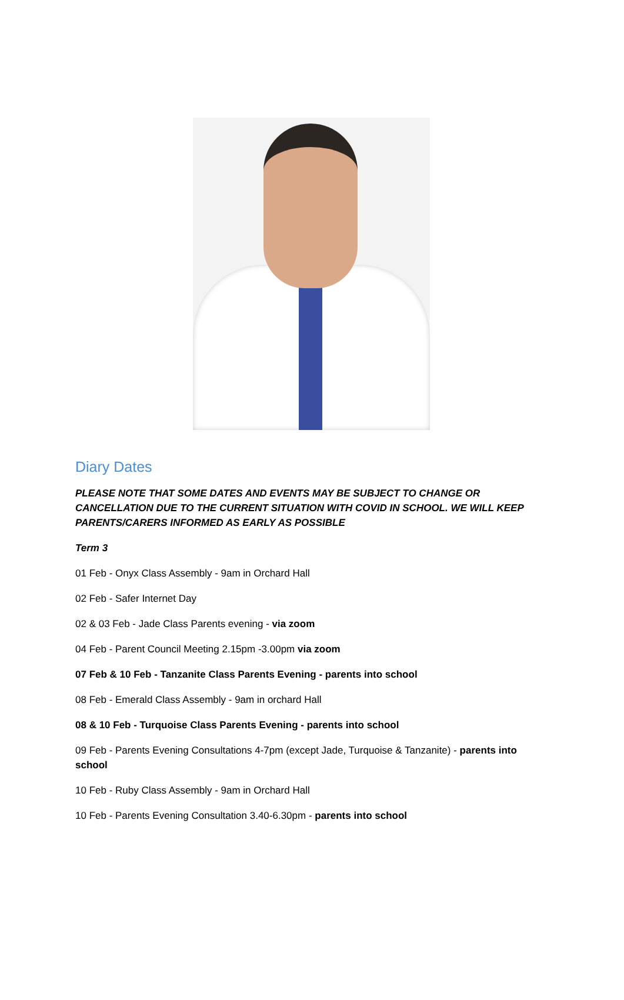Diary Dates
PLEASE NOTE THAT SOME DATES AND EVENTS MAY BE SUBJECT TO CHANGE OR CANCELLATION DUE TO THE CURRENT SITUATION WITH COVID IN SCHOOL. WE WILL KEEP PARENTS/CARERS INFORMED AS EARLY AS POSSIBLE
Term 3
01 Feb - Onyx Class Assembly - 9am in Orchard Hall
02 Feb - Safer Internet Day
02 & 03 Feb - Jade Class Parents evening - via zoom
04 Feb - Parent Council Meeting 2.15pm -3.00pm via zoom
07 Feb & 10 Feb - Tanzanite Class Parents Evening - parents into school
08 Feb - Emerald Class Assembly - 9am in orchard Hall
08 & 10 Feb - Turquoise Class Parents Evening - parents into school
09 Feb - Parents Evening Consultations 4-7pm (except Jade, Turquoise & Tanzanite) - parents into school
10 Feb - Ruby Class Assembly - 9am in Orchard Hall
10 Feb - Parents Evening Consultation 3.40-6.30pm - parents into school